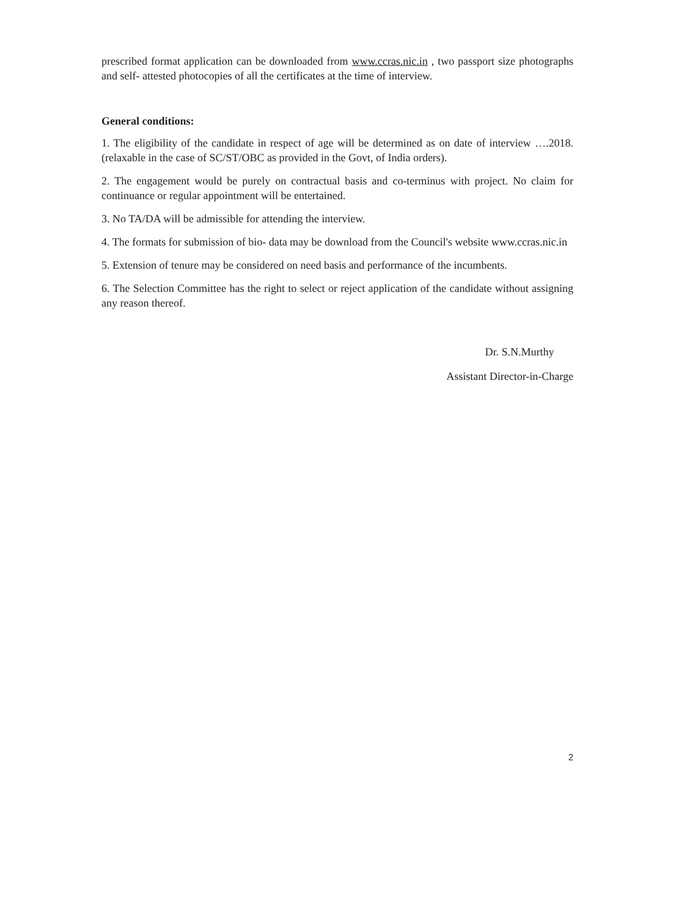prescribed format application can be downloaded from www.ccras.nic.in , two passport size photographs and self- attested photocopies of all the certificates at the time of interview.
General conditions:
1. The eligibility of the candidate in respect of age will be determined as on date of interview ….2018. (relaxable in the case of SC/ST/OBC as provided in the Govt, of India orders).
2. The engagement would be purely on contractual basis and co-terminus with project. No claim for continuance or regular appointment will be entertained.
3. No TA/DA will be admissible for attending the interview.
4. The formats for submission of bio- data may be download from the Council's website www.ccras.nic.in
5. Extension of tenure may be considered on need basis and performance of the incumbents.
6. The Selection Committee has the right to select or reject application of the candidate without assigning any reason thereof.
Dr. S.N.Murthy
Assistant Director-in-Charge
2